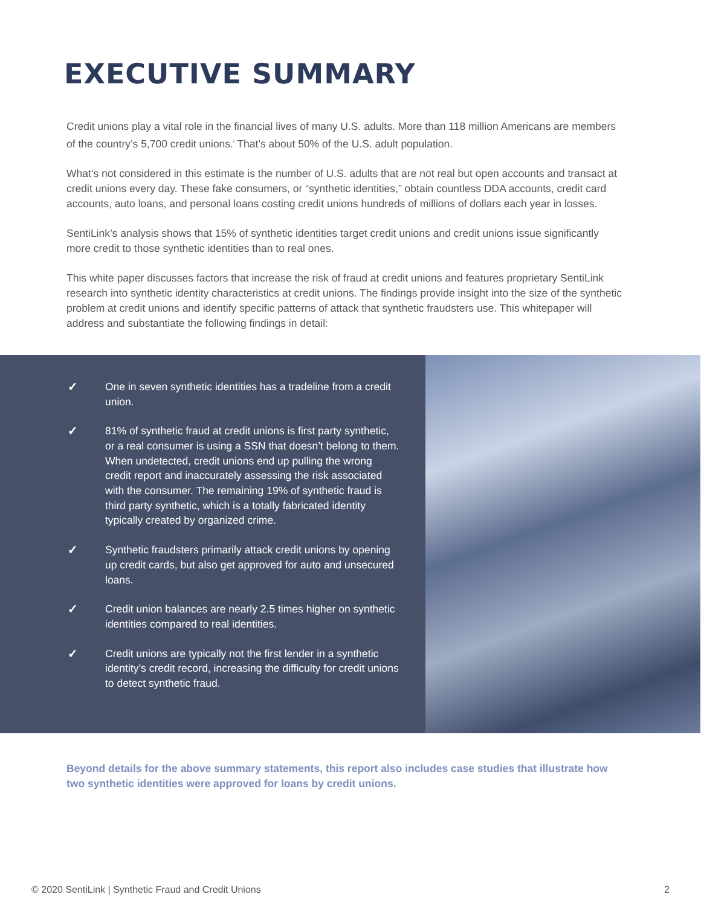EXECUTIVE SUMMARY
Credit unions play a vital role in the financial lives of many U.S. adults. More than 118 million Americans are members of the country’s 5,700 credit unions.<sup>i</sup> That’s about 50% of the U.S. adult population.
What’s not considered in this estimate is the number of U.S. adults that are not real but open accounts and transact at credit unions every day. These fake consumers, or “synthetic identities,” obtain countless DDA accounts, credit card accounts, auto loans, and personal loans costing credit unions hundreds of millions of dollars each year in losses.
SentiLink’s analysis shows that 15% of synthetic identities target credit unions and credit unions issue significantly more credit to those synthetic identities than to real ones.
This white paper discusses factors that increase the risk of fraud at credit unions and features proprietary SentiLink research into synthetic identity characteristics at credit unions. The findings provide insight into the size of the synthetic problem at credit unions and identify specific patterns of attack that synthetic fraudsters use. This whitepaper will address and substantiate the following findings in detail:
✓ One in seven synthetic identities has a tradeline from a credit union.
✓ 81% of synthetic fraud at credit unions is first party synthetic, or a real consumer is using a SSN that doesn’t belong to them. When undetected, credit unions end up pulling the wrong credit report and inaccurately assessing the risk associated with the consumer. The remaining 19% of synthetic fraud is third party synthetic, which is a totally fabricated identity typically created by organized crime.
✓ Synthetic fraudsters primarily attack credit unions by opening up credit cards, but also get approved for auto and unsecured loans.
✓ Credit union balances are nearly 2.5 times higher on synthetic identities compared to real identities.
✓ Credit unions are typically not the first lender in a synthetic identity’s credit record, increasing the difficulty for credit unions to detect synthetic fraud.
Beyond details for the above summary statements, this report also includes case studies that illustrate how two synthetic identities were approved for loans by credit unions.
© 2020 SentiLink | Synthetic Fraud and Credit Unions 2